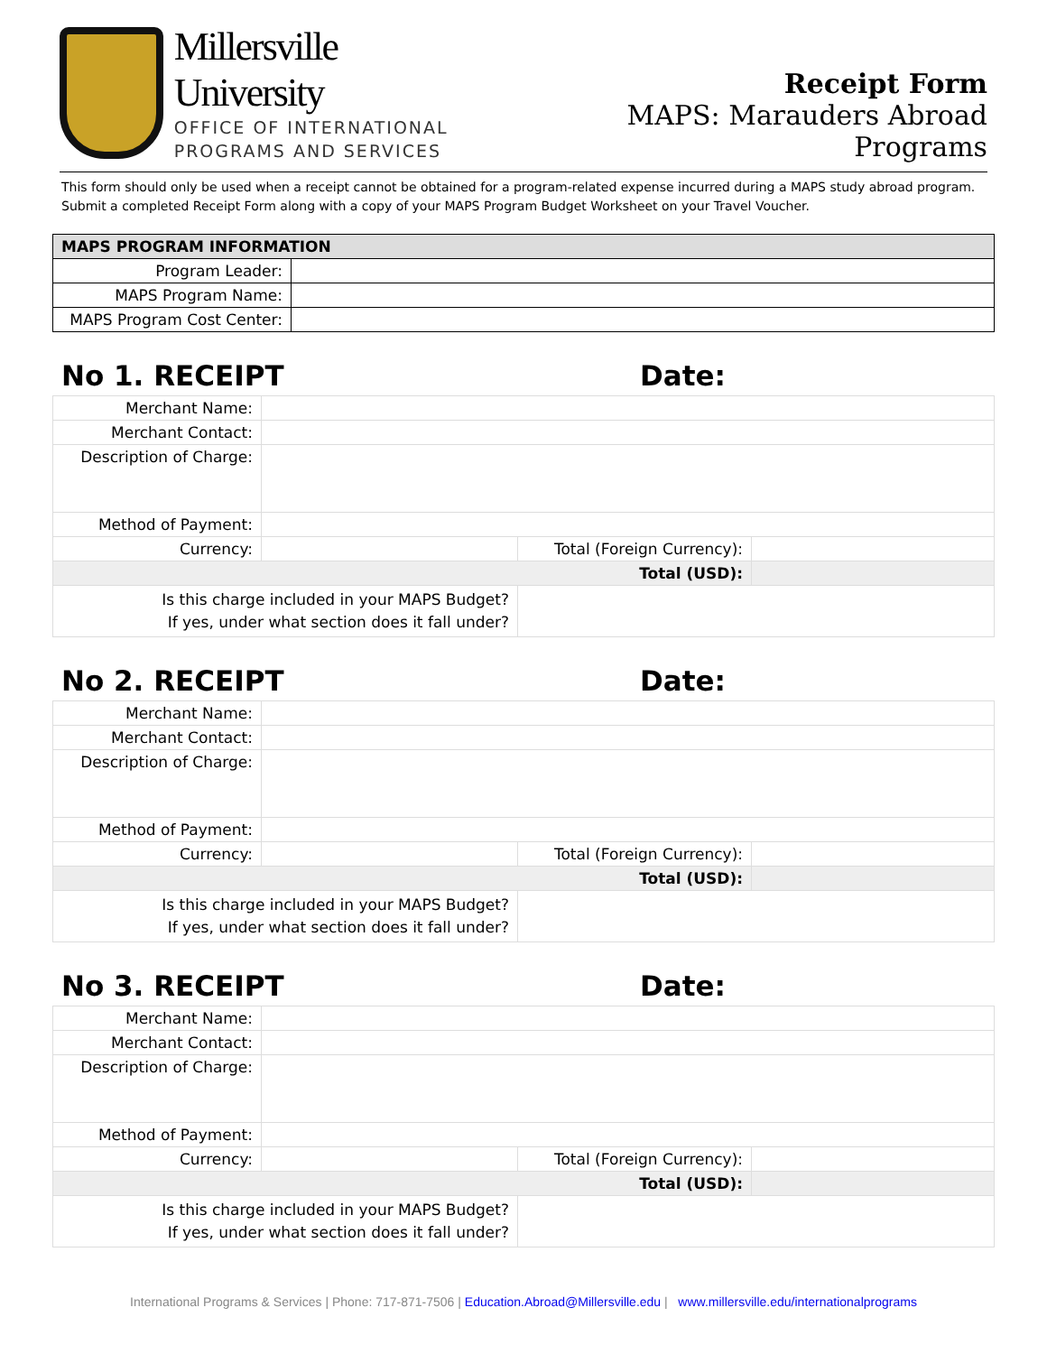Millersville University
OFFICE OF INTERNATIONAL
PROGRAMS AND SERVICES
Receipt Form
MAPS: Marauders Abroad Programs
This form should only be used when a receipt cannot be obtained for a program-related expense incurred during a MAPS study abroad program. Submit a completed Receipt Form along with a copy of your MAPS Program Budget Worksheet on your Travel Voucher.
| MAPS PROGRAM INFORMATION | |
| --- | --- |
| Program Leader: | |
| MAPS Program Name: | |
| MAPS Program Cost Center: | |
No 1. RECEIPT Date:
| Merchant Name: | | | | |
| Merchant Contact: | | | | |
| Description of Charge: | | | | |
| Method of Payment: | | | | |
| Currency: | | | Total (Foreign Currency): | |
| Total (USD): | | | | |
| Is this charge included in your MAPS Budget? If yes, under what section does it fall under? | | | | |
No 2. RECEIPT Date:
| Merchant Name: | | | | |
| Merchant Contact: | | | | |
| Description of Charge: | | | | |
| Method of Payment: | | | | |
| Currency: | | | Total (Foreign Currency): | |
| Total (USD): | | | | |
| Is this charge included in your MAPS Budget? If yes, under what section does it fall under? | | | | |
No 3. RECEIPT Date:
| Merchant Name: | | | | |
| Merchant Contact: | | | | |
| Description of Charge: | | | | |
| Method of Payment: | | | | |
| Currency: | | | Total (Foreign Currency): | |
| Total (USD): | | | | |
| Is this charge included in your MAPS Budget? If yes, under what section does it fall under? | | | | |
International Programs & Services | Phone: 717-871-7506 | Education.Abroad@Millersville.edu | www.millersville.edu/internationalprograms